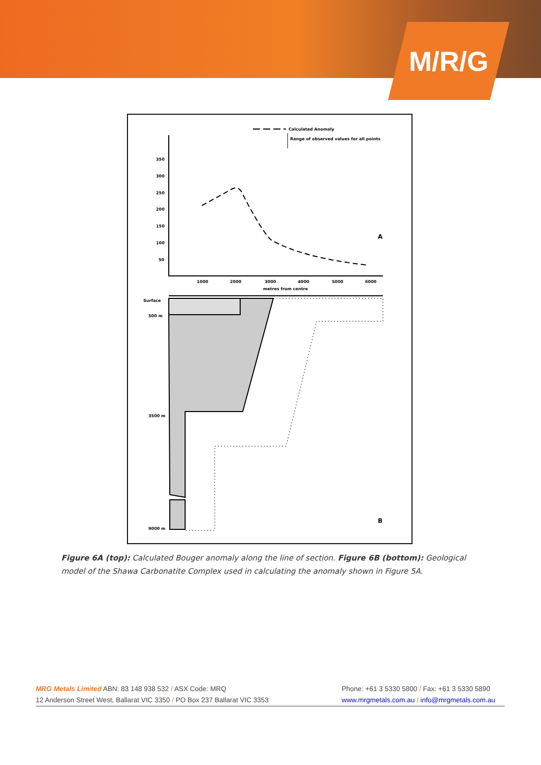M/R/G
Calculated Anomaly
Range of observed values for all points
350
300
250
200
150
100
50
1000
2000
3000
4000
5000
6000
metres from centre
A
Surface
500 m
3500 m
9000 m
B
Figure 6A (top): Calculated Bouger anomaly along the line of section. Figure 6B (bottom): Geological model of the Shawa Carbonatite Complex used in calculating the anomaly shown in Figure 5A.
MRG Metals Limited ABN: 83 148 938 532 / ASX Code: MRQ Phone: +61 3 5330 5800 / Fax: +61 3 5330 5890
12 Anderson Street West, Ballarat VIC 3350 / PO Box 237 Ballarat VIC 3353 www.mrgmetals.com.au / info@mrgmetals.com.au